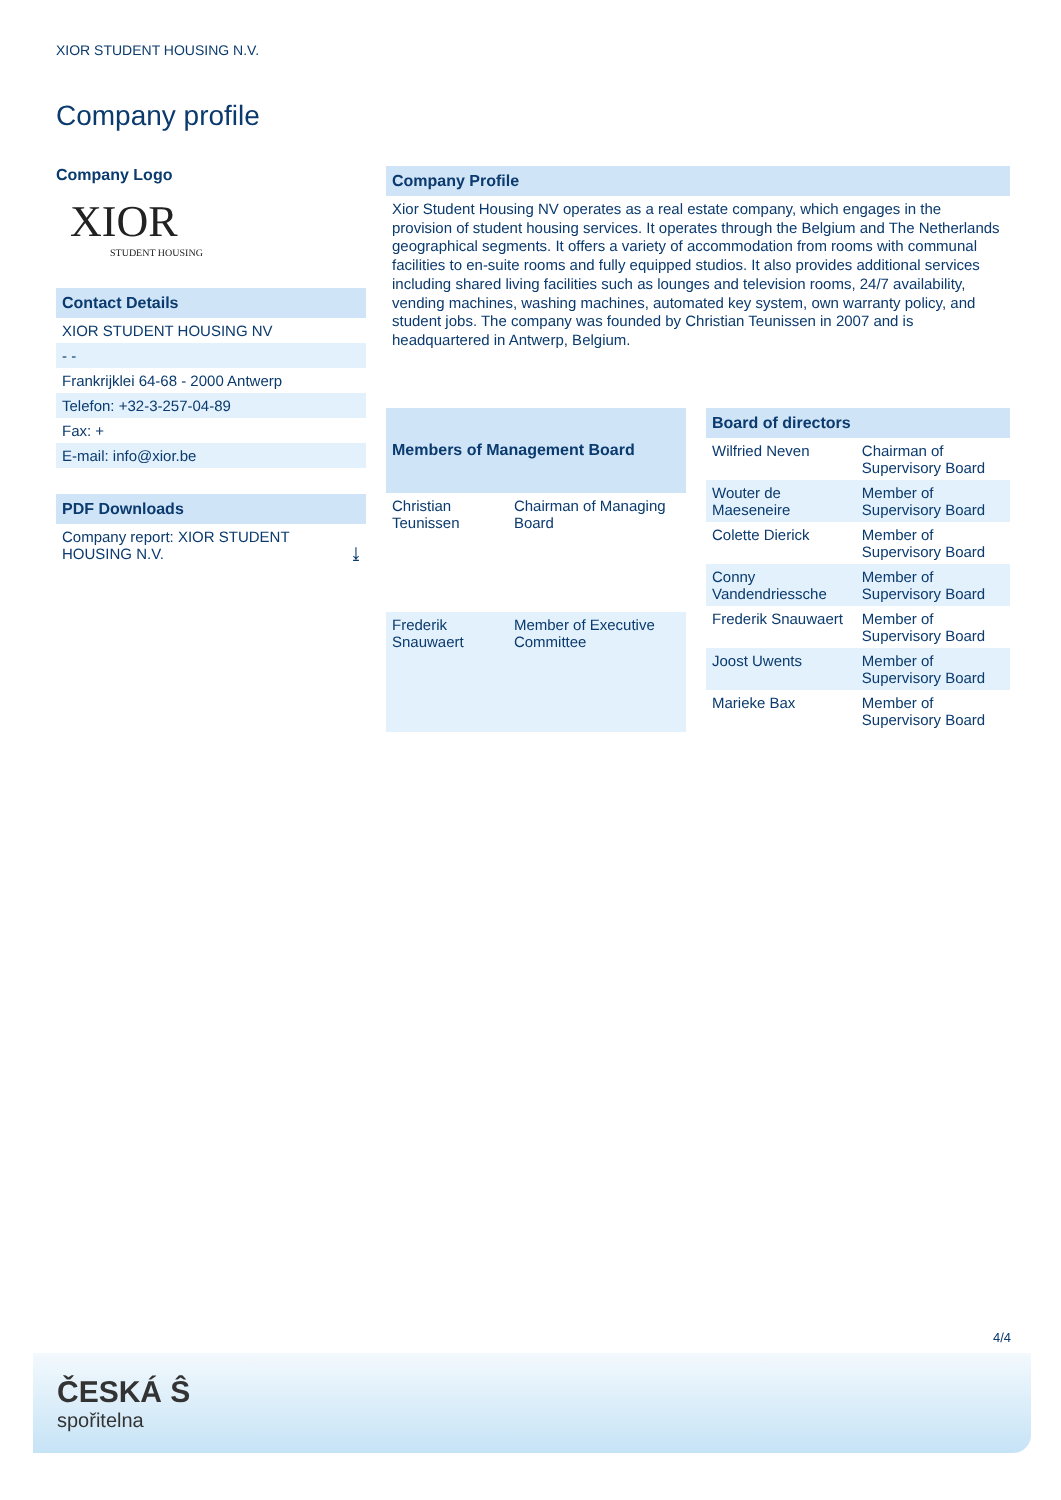XIOR STUDENT HOUSING N.V.
Company profile
Company Logo
XIOR
STUDENT HOUSING
Contact Details
XIOR STUDENT HOUSING NV
- -
Frankrijklei 64-68 - 2000 Antwerp
Telefon: +32-3-257-04-89
Fax: +
E-mail: info@xior.be
PDF Downloads
Company report: XIOR STUDENT HOUSING N.V. ⤓
Company Profile
Xior Student Housing NV operates as a real estate company, which engages in the provision of student housing services. It operates through the Belgium and The Netherlands geographical segments. It offers a variety of accommodation from rooms with communal facilities to en-suite rooms and fully equipped studios. It also provides additional services including shared living facilities such as lounges and television rooms, 24/7 availability, vending machines, washing machines, automated key system, own warranty policy, and student jobs. The company was founded by Christian Teunissen in 2007 and is headquartered in Antwerp, Belgium.
| Members of Management Board | |
| --- | --- |
| Christian Teunissen | Chairman of Managing Board |
| Frederik Snauwaert | Member of Executive Committee |
| Board of directors | |
| --- | --- |
| Wilfried Neven | Chairman of Supervisory Board |
| Wouter de Maeseneire | Member of Supervisory Board |
| Colette Dierick | Member of Supervisory Board |
| Conny Vandendriessche | Member of Supervisory Board |
| Frederik Snauwaert | Member of Supervisory Board |
| Joost Uwents | Member of Supervisory Board |
| Marieke Bax | Member of Supervisory Board |
4/4
ČESKÁ Ŝ
spořitelna